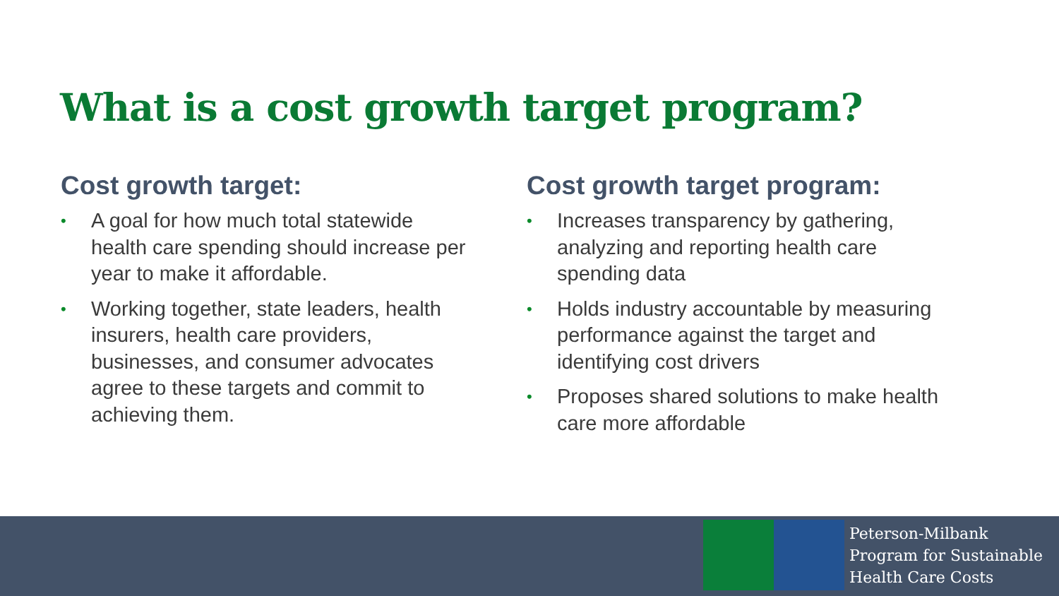What is a cost growth target program?
Cost growth target:
• A goal for how much total statewide health care spending should increase per year to make it affordable.
• Working together, state leaders, health insurers, health care providers, businesses, and consumer advocates agree to these targets and commit to achieving them.
Cost growth target program:
• Increases transparency by gathering, analyzing and reporting health care spending data
• Holds industry accountable by measuring performance against the target and identifying cost drivers
• Proposes shared solutions to make health care more affordable
Peterson-Milbank
Program for Sustainable
Health Care Costs